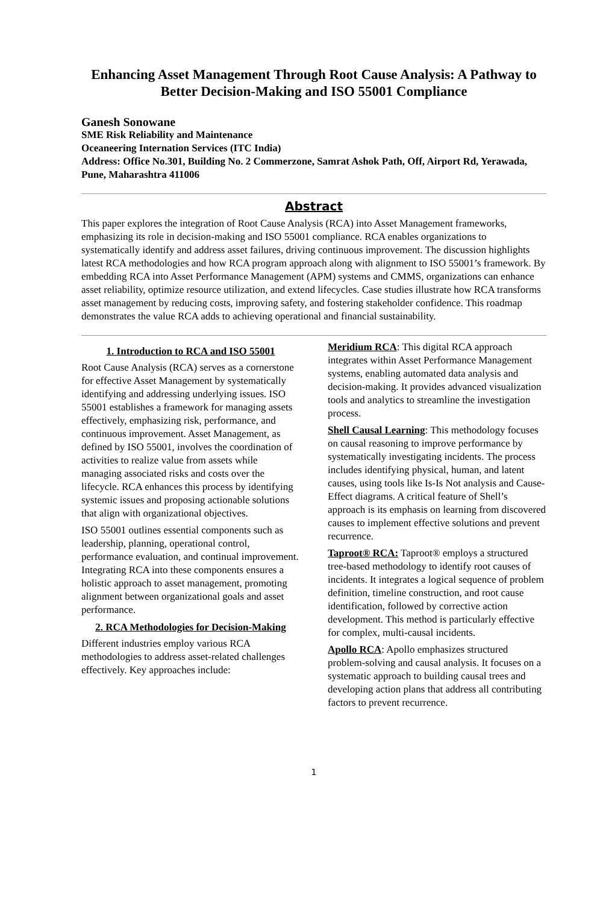Enhancing Asset Management Through Root Cause Analysis: A Pathway to Better Decision-Making and ISO 55001 Compliance
Ganesh Sonowane
SME Risk Reliability and Maintenance
Oceaneering Internation Services (ITC India)
Address: Office No.301, Building No. 2 Commerzone, Samrat Ashok Path, Off, Airport Rd, Yerawada, Pune, Maharashtra 411006
Abstract
This paper explores the integration of Root Cause Analysis (RCA) into Asset Management frameworks, emphasizing its role in decision-making and ISO 55001 compliance. RCA enables organizations to systematically identify and address asset failures, driving continuous improvement. The discussion highlights latest RCA methodologies and how RCA program approach along with alignment to ISO 55001’s framework. By embedding RCA into Asset Performance Management (APM) systems and CMMS, organizations can enhance asset reliability, optimize resource utilization, and extend lifecycles. Case studies illustrate how RCA transforms asset management by reducing costs, improving safety, and fostering stakeholder confidence. This roadmap demonstrates the value RCA adds to achieving operational and financial sustainability.
1. Introduction to RCA and ISO 55001
Root Cause Analysis (RCA) serves as a cornerstone for effective Asset Management by systematically identifying and addressing underlying issues. ISO 55001 establishes a framework for managing assets effectively, emphasizing risk, performance, and continuous improvement. Asset Management, as defined by ISO 55001, involves the coordination of activities to realize value from assets while managing associated risks and costs over the lifecycle. RCA enhances this process by identifying systemic issues and proposing actionable solutions that align with organizational objectives.
ISO 55001 outlines essential components such as leadership, planning, operational control, performance evaluation, and continual improvement. Integrating RCA into these components ensures a holistic approach to asset management, promoting alignment between organizational goals and asset performance.
2. RCA Methodologies for Decision-Making
Different industries employ various RCA methodologies to address asset-related challenges effectively. Key approaches include:
Meridium RCA: This digital RCA approach integrates within Asset Performance Management systems, enabling automated data analysis and decision-making. It provides advanced visualization tools and analytics to streamline the investigation process.
Shell Causal Learning: This methodology focuses on causal reasoning to improve performance by systematically investigating incidents. The process includes identifying physical, human, and latent causes, using tools like Is-Is Not analysis and Cause-Effect diagrams. A critical feature of Shell’s approach is its emphasis on learning from discovered causes to implement effective solutions and prevent recurrence.
Taproot® RCA: Taproot® employs a structured tree-based methodology to identify root causes of incidents. It integrates a logical sequence of problem definition, timeline construction, and root cause identification, followed by corrective action development. This method is particularly effective for complex, multi-causal incidents.
Apollo RCA: Apollo emphasizes structured problem-solving and causal analysis. It focuses on a systematic approach to building causal trees and developing action plans that address all contributing factors to prevent recurrence.
1